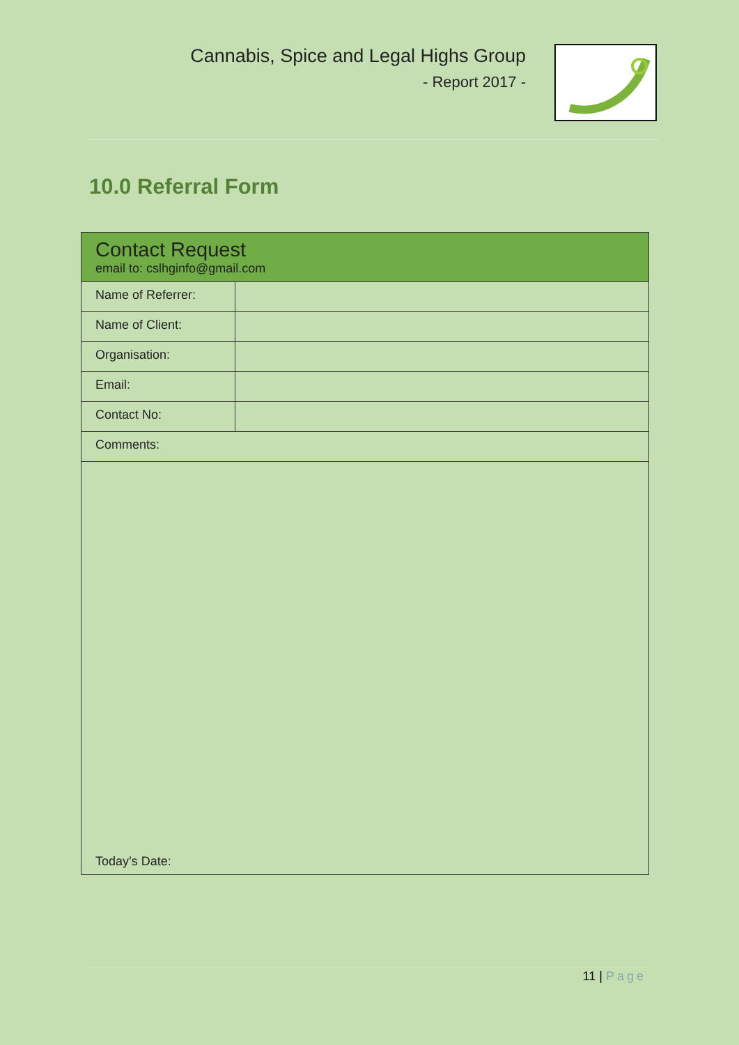Cannabis, Spice and Legal Highs Group
- Report 2017 -
10.0 Referral Form
| Contact Request email to: cslhginfo@gmail.com | |
| Name of Referrer: | |
| Name of Client: | |
| Organisation: | |
| Email: | |
| Contact No: | |
| Comments: | |
| Today’s Date: | |
11 | Page